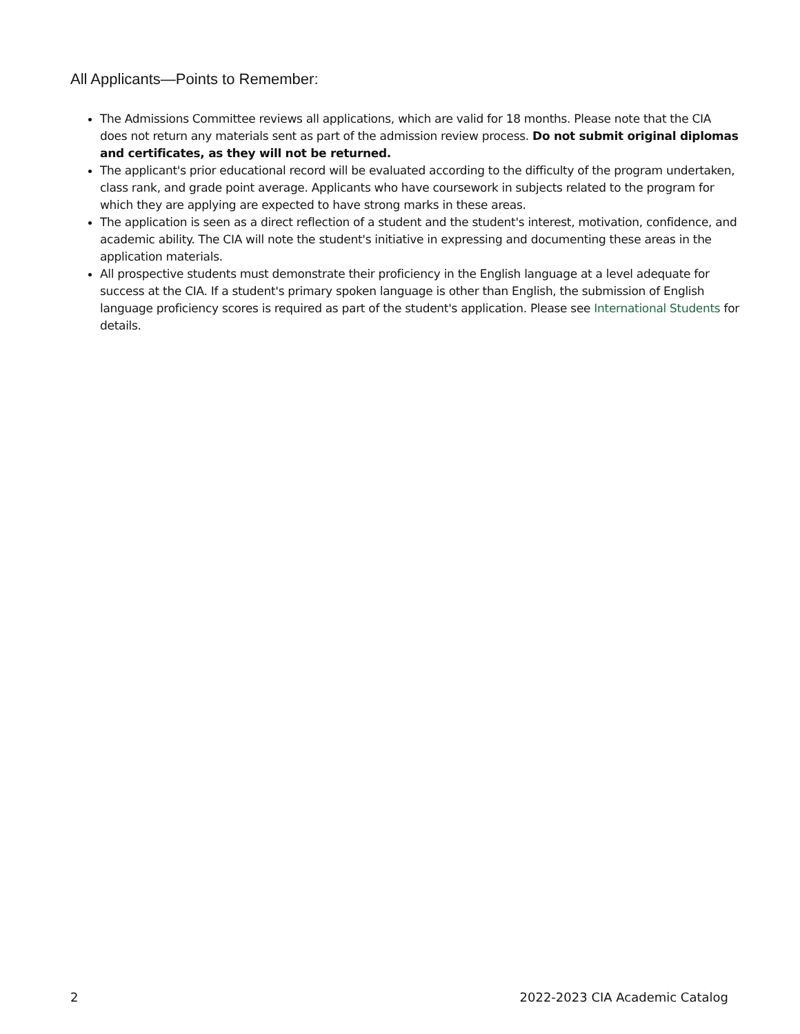All Applicants—Points to Remember:
The Admissions Committee reviews all applications, which are valid for 18 months. Please note that the CIA does not return any materials sent as part of the admission review process. Do not submit original diplomas and certificates, as they will not be returned.
The applicant's prior educational record will be evaluated according to the difficulty of the program undertaken, class rank, and grade point average. Applicants who have coursework in subjects related to the program for which they are applying are expected to have strong marks in these areas.
The application is seen as a direct reflection of a student and the student's interest, motivation, confidence, and academic ability. The CIA will note the student's initiative in expressing and documenting these areas in the application materials.
All prospective students must demonstrate their proficiency in the English language at a level adequate for success at the CIA. If a student's primary spoken language is other than English, the submission of English language proficiency scores is required as part of the student's application. Please see International Students for details.
2 2022-2023 CIA Academic Catalog